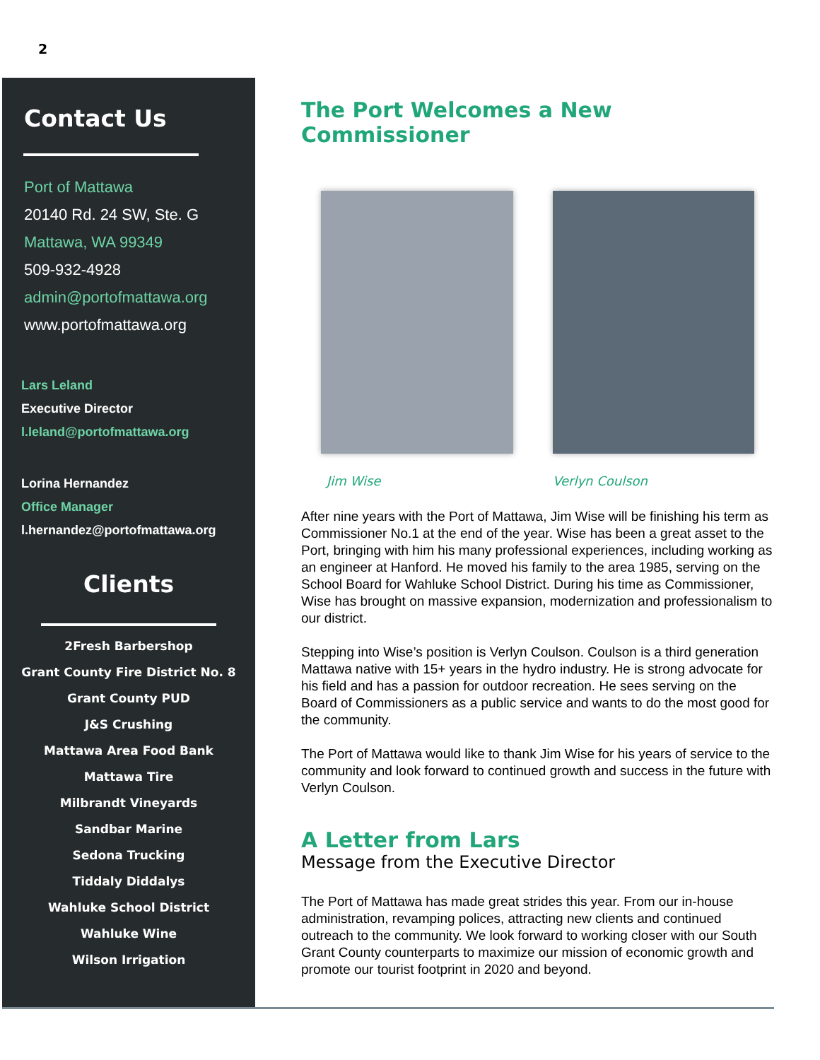2
Contact Us
Port of Mattawa
20140 Rd. 24 SW, Ste. G
Mattawa, WA 99349
509-932-4928
admin@portofmattawa.org
www.portofmattawa.org
Lars Leland
Executive Director
l.leland@portofmattawa.org
Lorina Hernandez
Office Manager
l.hernandez@portofmattawa.org
Clients
2Fresh Barbershop
Grant County Fire District No. 8
Grant County PUD
J&S Crushing
Mattawa Area Food Bank
Mattawa Tire
Milbrandt Vineyards
Sandbar Marine
Sedona Trucking
Tiddaly Diddalys
Wahluke School District
Wahluke Wine
Wilson Irrigation
The Port Welcomes a New Commissioner
Jim Wise Verlyn Coulson
After nine years with the Port of Mattawa, Jim Wise will be finishing his term as Commissioner No.1 at the end of the year. Wise has been a great asset to the Port, bringing with him his many professional experiences, including working as an engineer at Hanford. He moved his family to the area 1985, serving on the School Board for Wahluke School District. During his time as Commissioner, Wise has brought on massive expansion, modernization and professionalism to our district.
Stepping into Wise’s position is Verlyn Coulson. Coulson is a third generation Mattawa native with 15+ years in the hydro industry. He is strong advocate for his field and has a passion for outdoor recreation. He sees serving on the Board of Commissioners as a public service and wants to do the most good for the community.
The Port of Mattawa would like to thank Jim Wise for his years of service to the community and look forward to continued growth and success in the future with Verlyn Coulson.
A Letter from Lars
Message from the Executive Director
The Port of Mattawa has made great strides this year. From our in-house administration, revamping polices, attracting new clients and continued outreach to the community. We look forward to working closer with our South Grant County counterparts to maximize our mission of economic growth and promote our tourist footprint in 2020 and beyond.